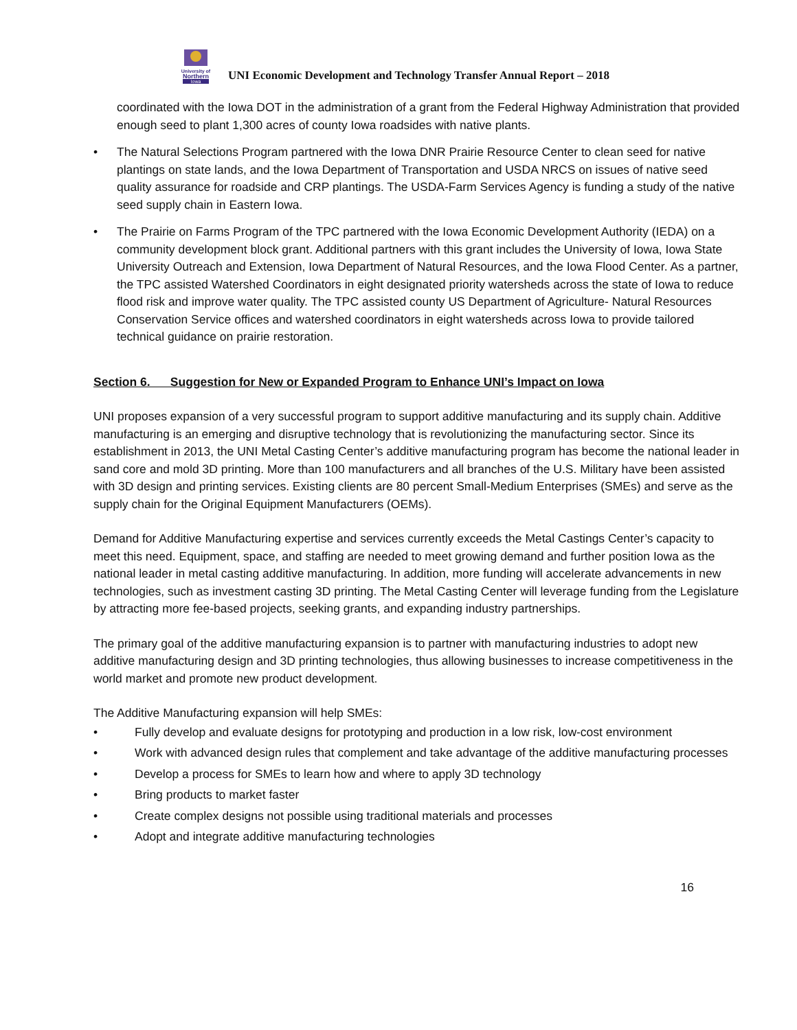University of
Northern
Iowa
UNI Economic Development and Technology Transfer Annual Report – 2018
coordinated with the Iowa DOT in the administration of a grant from the Federal Highway Administration that provided enough seed to plant 1,300 acres of county Iowa roadsides with native plants.
• The Natural Selections Program partnered with the Iowa DNR Prairie Resource Center to clean seed for native plantings on state lands, and the Iowa Department of Transportation and USDA NRCS on issues of native seed quality assurance for roadside and CRP plantings. The USDA-Farm Services Agency is funding a study of the native seed supply chain in Eastern Iowa.
• The Prairie on Farms Program of the TPC partnered with the Iowa Economic Development Authority (IEDA) on a community development block grant. Additional partners with this grant includes the University of Iowa, Iowa State University Outreach and Extension, Iowa Department of Natural Resources, and the Iowa Flood Center. As a partner, the TPC assisted Watershed Coordinators in eight designated priority watersheds across the state of Iowa to reduce flood risk and improve water quality. The TPC assisted county US Department of Agriculture- Natural Resources Conservation Service offices and watershed coordinators in eight watersheds across Iowa to provide tailored technical guidance on prairie restoration.
Section 6. Suggestion for New or Expanded Program to Enhance UNI’s Impact on Iowa
UNI proposes expansion of a very successful program to support additive manufacturing and its supply chain. Additive manufacturing is an emerging and disruptive technology that is revolutionizing the manufacturing sector. Since its establishment in 2013, the UNI Metal Casting Center’s additive manufacturing program has become the national leader in sand core and mold 3D printing. More than 100 manufacturers and all branches of the U.S. Military have been assisted with 3D design and printing services. Existing clients are 80 percent Small-Medium Enterprises (SMEs) and serve as the supply chain for the Original Equipment Manufacturers (OEMs).
Demand for Additive Manufacturing expertise and services currently exceeds the Metal Castings Center’s capacity to meet this need. Equipment, space, and staffing are needed to meet growing demand and further position Iowa as the national leader in metal casting additive manufacturing. In addition, more funding will accelerate advancements in new technologies, such as investment casting 3D printing. The Metal Casting Center will leverage funding from the Legislature by attracting more fee-based projects, seeking grants, and expanding industry partnerships.
The primary goal of the additive manufacturing expansion is to partner with manufacturing industries to adopt new additive manufacturing design and 3D printing technologies, thus allowing businesses to increase competitiveness in the world market and promote new product development.
The Additive Manufacturing expansion will help SMEs:
• Fully develop and evaluate designs for prototyping and production in a low risk, low-cost environment
• Work with advanced design rules that complement and take advantage of the additive manufacturing processes
• Develop a process for SMEs to learn how and where to apply 3D technology
• Bring products to market faster
• Create complex designs not possible using traditional materials and processes
• Adopt and integrate additive manufacturing technologies
16